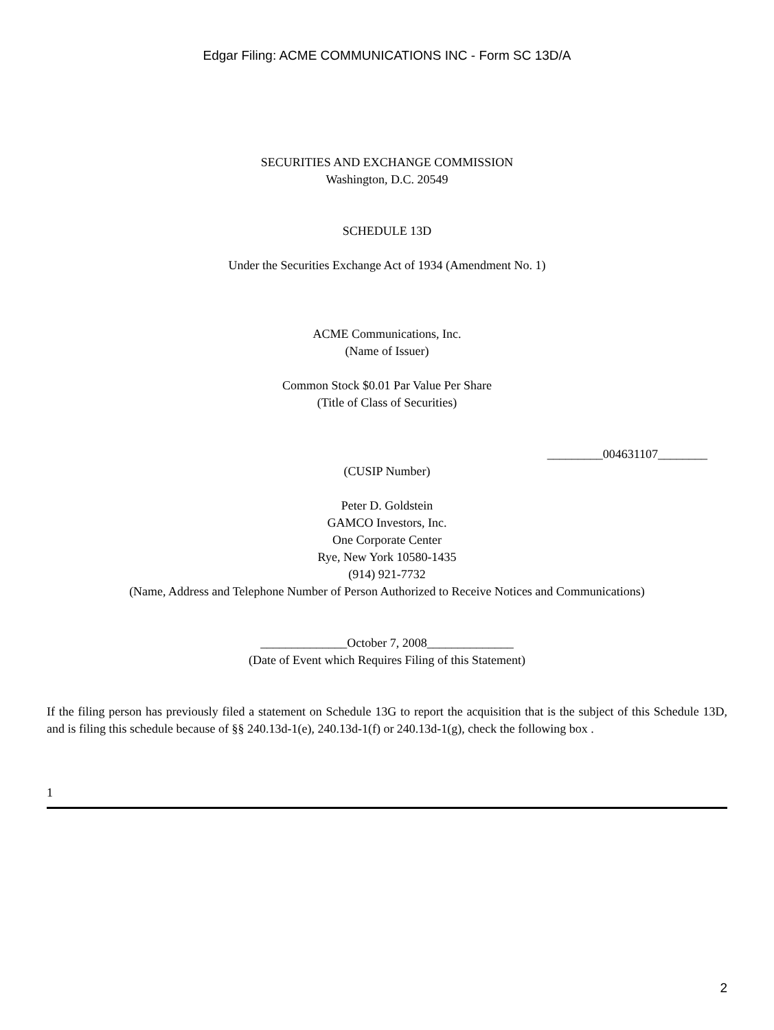Edgar Filing: ACME COMMUNICATIONS INC - Form SC 13D/A
SECURITIES AND EXCHANGE COMMISSION
Washington, D.C. 20549
SCHEDULE 13D
Under the Securities Exchange Act of 1934 (Amendment No. 1)
ACME Communications, Inc.
(Name of Issuer)
Common Stock $0.01 Par Value Per Share
(Title of Class of Securities)
_________004631107________
(CUSIP Number)
Peter D. Goldstein
GAMCO Investors, Inc.
One Corporate Center
Rye, New York 10580-1435
(914) 921-7732
(Name, Address and Telephone Number of Person Authorized to Receive Notices and Communications)
______________October 7, 2008______________
(Date of Event which Requires Filing of this Statement)
If the filing person has previously filed a statement on Schedule 13G to report the acquisition that is the subject of this Schedule 13D, and is filing this schedule because of §§ 240.13d-1(e), 240.13d-1(f) or 240.13d-1(g), check the following box .
1
2